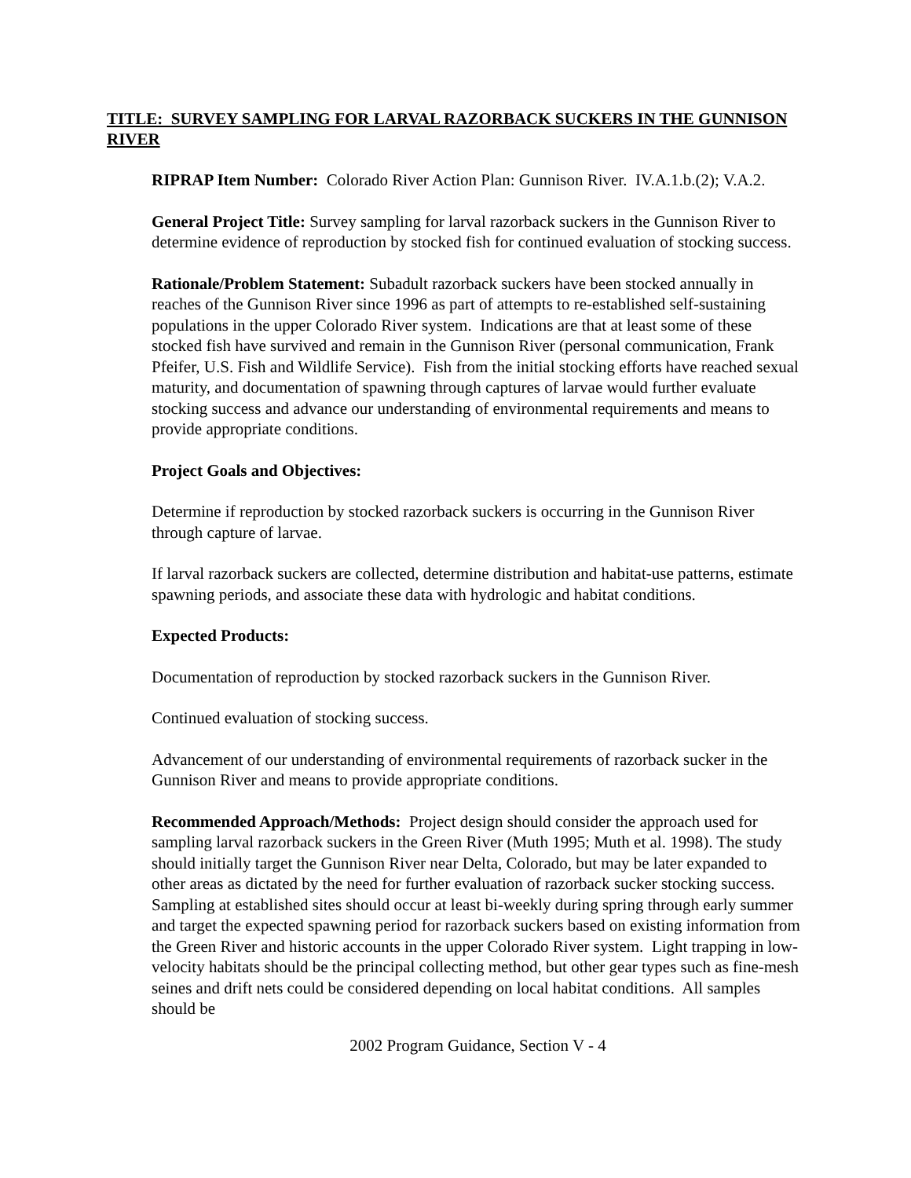TITLE: SURVEY SAMPLING FOR LARVAL RAZORBACK SUCKERS IN THE GUNNISON RIVER
RIPRAP Item Number: Colorado River Action Plan: Gunnison River. IV.A.1.b.(2); V.A.2.
General Project Title: Survey sampling for larval razorback suckers in the Gunnison River to determine evidence of reproduction by stocked fish for continued evaluation of stocking success.
Rationale/Problem Statement: Subadult razorback suckers have been stocked annually in reaches of the Gunnison River since 1996 as part of attempts to re-established self-sustaining populations in the upper Colorado River system. Indications are that at least some of these stocked fish have survived and remain in the Gunnison River (personal communication, Frank Pfeifer, U.S. Fish and Wildlife Service). Fish from the initial stocking efforts have reached sexual maturity, and documentation of spawning through captures of larvae would further evaluate stocking success and advance our understanding of environmental requirements and means to provide appropriate conditions.
Project Goals and Objectives:
Determine if reproduction by stocked razorback suckers is occurring in the Gunnison River through capture of larvae.
If larval razorback suckers are collected, determine distribution and habitat-use patterns, estimate spawning periods, and associate these data with hydrologic and habitat conditions.
Expected Products:
Documentation of reproduction by stocked razorback suckers in the Gunnison River.
Continued evaluation of stocking success.
Advancement of our understanding of environmental requirements of razorback sucker in the Gunnison River and means to provide appropriate conditions.
Recommended Approach/Methods: Project design should consider the approach used for sampling larval razorback suckers in the Green River (Muth 1995; Muth et al. 1998). The study should initially target the Gunnison River near Delta, Colorado, but may be later expanded to other areas as dictated by the need for further evaluation of razorback sucker stocking success. Sampling at established sites should occur at least bi-weekly during spring through early summer and target the expected spawning period for razorback suckers based on existing information from the Green River and historic accounts in the upper Colorado River system. Light trapping in low-velocity habitats should be the principal collecting method, but other gear types such as fine-mesh seines and drift nets could be considered depending on local habitat conditions. All samples should be
2002 Program Guidance, Section V - 4